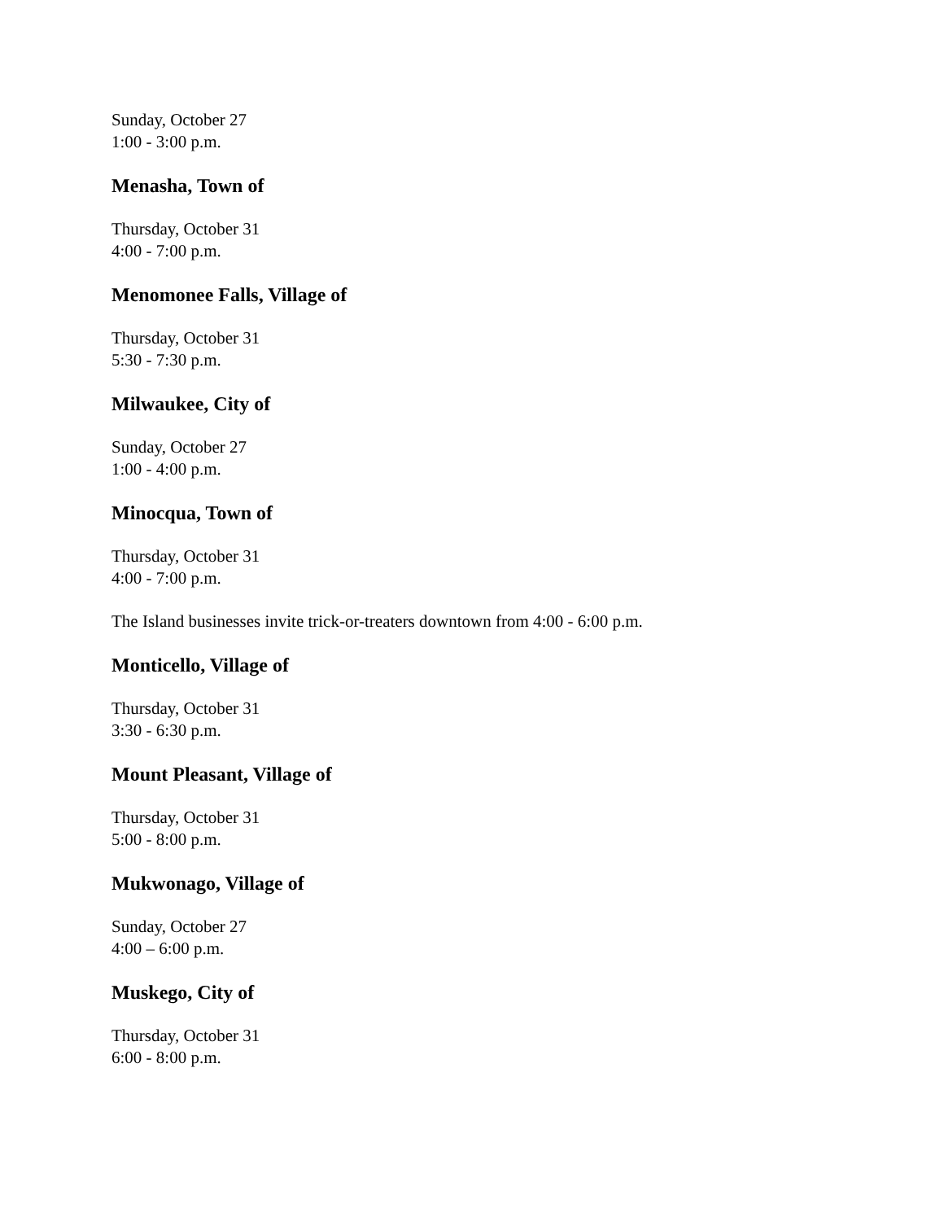Sunday, October 27
1:00 - 3:00 p.m.
Menasha, Town of
Thursday, October 31
4:00 - 7:00 p.m.
Menomonee Falls, Village of
Thursday, October 31
5:30 - 7:30 p.m.
Milwaukee, City of
Sunday, October 27
1:00 - 4:00 p.m.
Minocqua, Town of
Thursday, October 31
4:00 - 7:00 p.m.
The Island businesses invite trick-or-treaters downtown from 4:00 - 6:00 p.m.
Monticello, Village of
Thursday, October 31
3:30 - 6:30 p.m.
Mount Pleasant, Village of
Thursday, October 31
5:00 - 8:00 p.m.
Mukwonago, Village of
Sunday, October 27
4:00 – 6:00 p.m.
Muskego, City of
Thursday, October 31
6:00 - 8:00 p.m.